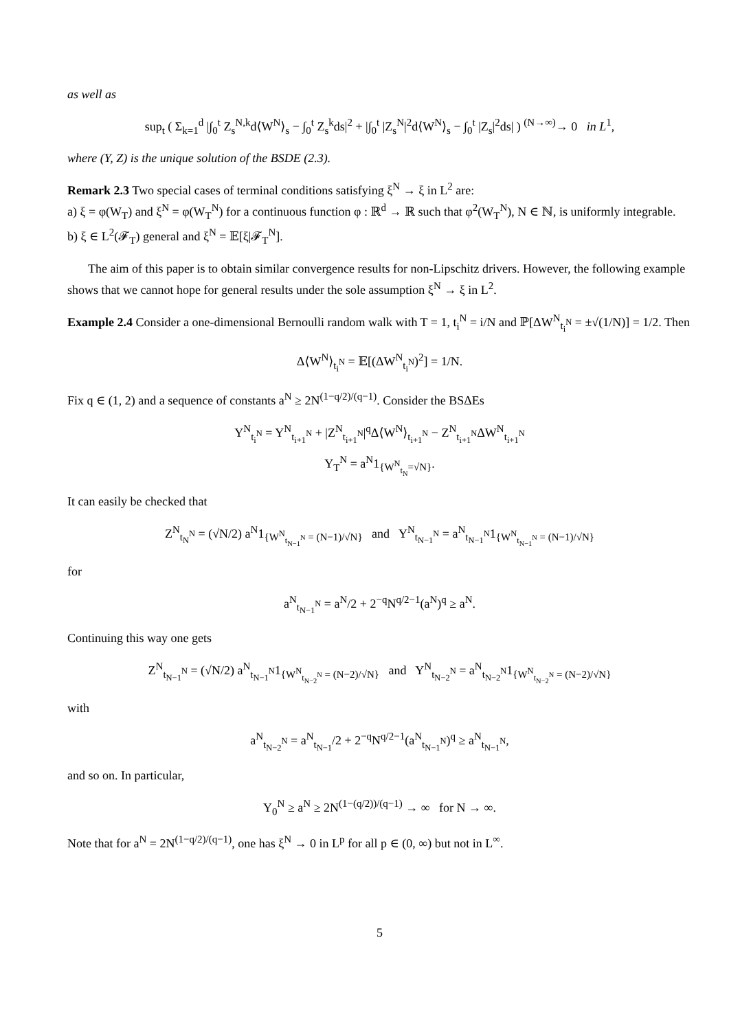as well as
sup<sub>t</sub> ( Σ<sub>k=1</sub><sup>d</sup> |∫<sub>0</sub><sup>t</sup> Z<sub>s</sub><sup>N,k</sup>d⟨W<sup>N</sup>⟩<sub>s</sub> − ∫<sub>0</sub><sup>t</sup> Z<sub>s</sub><sup>k</sup>ds|<sup>2</sup> + |∫<sub>0</sub><sup>t</sup> |Z<sub>s</sub><sup>N</sup>|<sup>2</sup>d⟨W<sup>N</sup>⟩<sub>s</sub> − ∫<sub>0</sub><sup>t</sup> |Z<sub>s</sub>|<sup>2</sup>ds| ) <sup>(N→∞)</sup>→ 0 in L<sup>1</sup>,
where (Y, Z) is the unique solution of the BSDE (2.3).
Remark 2.3 Two special cases of terminal conditions satisfying ξ<sup>N</sup> → ξ in L<sup>2</sup> are:
a) ξ = φ(W<sub>T</sub>) and ξ<sup>N</sup> = φ(W<sub>T</sub><sup>N</sup>) for a continuous function φ : ℝ<sup>d</sup> → ℝ such that φ<sup>2</sup>(W<sub>T</sub><sup>N</sup>), N ∈ ℕ, is uniformly integrable.
b) ξ ∈ L<sup>2</sup>(𝓕<sub>T</sub>) general and ξ<sup>N</sup> = 𝔼[ξ|𝓕<sub>T</sub><sup>N</sup>].
The aim of this paper is to obtain similar convergence results for non-Lipschitz drivers. However, the following example shows that we cannot hope for general results under the sole assumption ξ<sup>N</sup> → ξ in L<sup>2</sup>.
Example 2.4 Consider a one-dimensional Bernoulli random walk with T = 1, t<sub>i</sub><sup>N</sup> = i/N and ℙ[ΔW<sup>N</sup><sub>t<sub>i</sub><sup>N</sup></sub> = ±√(1/N)] = 1/2. Then
Δ⟨W<sup>N</sup>⟩<sub>t<sub>i</sub><sup>N</sup></sub> = 𝔼[(ΔW<sup>N</sup><sub>t<sub>i</sub><sup>N</sup></sub>)<sup>2</sup>] = 1/N.
Fix q ∈ (1, 2) and a sequence of constants a<sup>N</sup> ≥ 2N<sup>(1−q/2)/(q−1)</sup>. Consider the BSΔEs
Y<sup>N</sup><sub>t<sub>i</sub><sup>N</sup></sub> = Y<sup>N</sup><sub>t<sub>i+1</sub><sup>N</sup></sub> + |Z<sup>N</sup><sub>t<sub>i+1</sub><sup>N</sup></sub>|<sup>q</sup>Δ⟨W<sup>N</sup>⟩<sub>t<sub>i+1</sub><sup>N</sup></sub> − Z<sup>N</sup><sub>t<sub>i+1</sub><sup>N</sup></sub>ΔW<sup>N</sup><sub>t<sub>i+1</sub><sup>N</sup></sub>
Y<sub>T</sub><sup>N</sup> = a<sup>N</sup>1<sub>{W<sup>N</sup><sub>t<sub>N</sub></sub>=√N}</sub>.
It can easily be checked that
Z<sup>N</sup><sub>t<sub>N</sub><sup>N</sup></sub> = (√N/2) a<sup>N</sup>1<sub>{W<sup>N</sup><sub>t<sub>N−1</sub><sup>N</sup></sub> = (N−1)/√N}</sub> and Y<sup>N</sup><sub>t<sub>N−1</sub><sup>N</sup></sub> = a<sup>N</sup><sub>t<sub>N−1</sub><sup>N</sup></sub>1<sub>{W<sup>N</sup><sub>t<sub>N−1</sub><sup>N</sup></sub> = (N−1)/√N}</sub>
for
a<sup>N</sup><sub>t<sub>N−1</sub><sup>N</sup></sub> = a<sup>N</sup>/2 + 2<sup>−q</sup>N<sup>q/2−1</sup>(a<sup>N</sup>)<sup>q</sup> ≥ a<sup>N</sup>.
Continuing this way one gets
Z<sup>N</sup><sub>t<sub>N−1</sub><sup>N</sup></sub> = (√N/2) a<sup>N</sup><sub>t<sub>N−1</sub><sup>N</sup></sub>1<sub>{W<sup>N</sup><sub>t<sub>N−2</sub><sup>N</sup></sub> = (N−2)/√N}</sub> and Y<sup>N</sup><sub>t<sub>N−2</sub><sup>N</sup></sub> = a<sup>N</sup><sub>t<sub>N−2</sub><sup>N</sup></sub>1<sub>{W<sup>N</sup><sub>t<sub>N−2</sub><sup>N</sup></sub> = (N−2)/√N}</sub>
with
a<sup>N</sup><sub>t<sub>N−2</sub><sup>N</sup></sub> = a<sup>N</sup><sub>t<sub>N−1</sub></sub>/2 + 2<sup>−q</sup>N<sup>q/2−1</sup>(a<sup>N</sup><sub>t<sub>N−1</sub><sup>N</sup></sub>)<sup>q</sup> ≥ a<sup>N</sup><sub>t<sub>N−1</sub><sup>N</sup></sub>,
and so on. In particular,
Y<sub>0</sub><sup>N</sup> ≥ a<sup>N</sup> ≥ 2N<sup>(1−(q/2))/(q−1)</sup> → ∞ for N → ∞.
Note that for a<sup>N</sup> = 2N<sup>(1−q/2)/(q−1)</sup>, one has ξ<sup>N</sup> → 0 in L<sup>p</sup> for all p ∈ (0, ∞) but not in L<sup>∞</sup>.
5